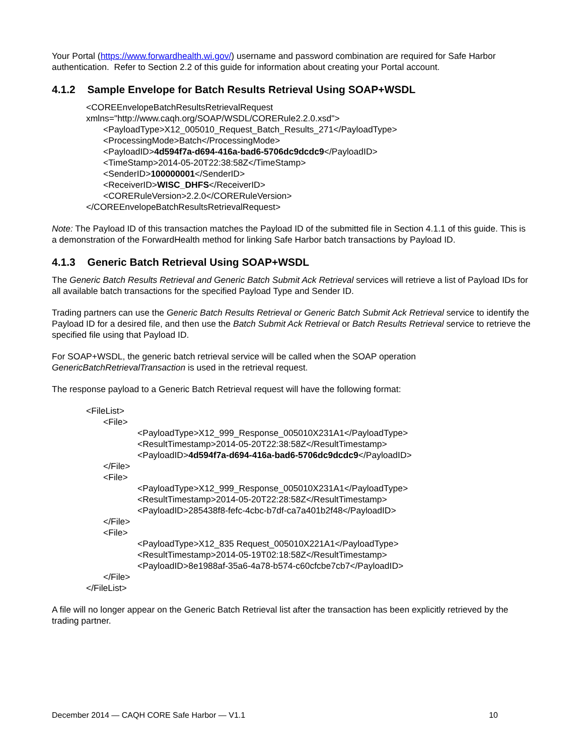Your Portal (https://www.forwardhealth.wi.gov/) username and password combination are required for Safe Harbor authentication. Refer to Section 2.2 of this guide for information about creating your Portal account.
4.1.2 Sample Envelope for Batch Results Retrieval Using SOAP+WSDL
<COREEnvelopeBatchResultsRetrievalRequest
xmlns="http://www.caqh.org/SOAP/WSDL/CORERule2.2.0.xsd">
<PayloadType>X12_005010_Request_Batch_Results_271</PayloadType>
<ProcessingMode>Batch</ProcessingMode>
<PayloadID>4d594f7a-d694-416a-bad6-5706dc9dcdc9</PayloadID>
<TimeStamp>2014-05-20T22:38:58Z</TimeStamp>
<SenderID>100000001</SenderID>
<ReceiverID>WISC_DHFS</ReceiverID>
<CORERuleVersion>2.2.0</CORERuleVersion>
</COREEnvelopeBatchResultsRetrievalRequest>
Note: The Payload ID of this transaction matches the Payload ID of the submitted file in Section 4.1.1 of this guide. This is a demonstration of the ForwardHealth method for linking Safe Harbor batch transactions by Payload ID.
4.1.3 Generic Batch Retrieval Using SOAP+WSDL
The Generic Batch Results Retrieval and Generic Batch Submit Ack Retrieval services will retrieve a list of Payload IDs for all available batch transactions for the specified Payload Type and Sender ID.
Trading partners can use the Generic Batch Results Retrieval or Generic Batch Submit Ack Retrieval service to identify the Payload ID for a desired file, and then use the Batch Submit Ack Retrieval or Batch Results Retrieval service to retrieve the specified file using that Payload ID.
For SOAP+WSDL, the generic batch retrieval service will be called when the SOAP operation GenericBatchRetrievalTransaction is used in the retrieval request.
The response payload to a Generic Batch Retrieval request will have the following format:
<FileList>
<File>
<PayloadType>X12_999_Response_005010X231A1</PayloadType>
<ResultTimestamp>2014-05-20T22:38:58Z</ResultTimestamp>
<PayloadID>4d594f7a-d694-416a-bad6-5706dc9dcdc9</PayloadID>
</File>
<File>
<PayloadType>X12_999_Response_005010X231A1</PayloadType>
<ResultTimestamp>2014-05-20T22:28:58Z</ResultTimestamp>
<PayloadID>285438f8-fefc-4cbc-b7df-ca7a401b2f48</PayloadID>
</File>
<File>
<PayloadType>X12_835 Request_005010X221A1</PayloadType>
<ResultTimestamp>2014-05-19T02:18:58Z</ResultTimestamp>
<PayloadID>8e1988af-35a6-4a78-b574-c60cfcbe7cb7</PayloadID>
</File>
</FileList>
A file will no longer appear on the Generic Batch Retrieval list after the transaction has been explicitly retrieved by the trading partner.
December 2014 — CAQH CORE Safe Harbor — V1.1 10